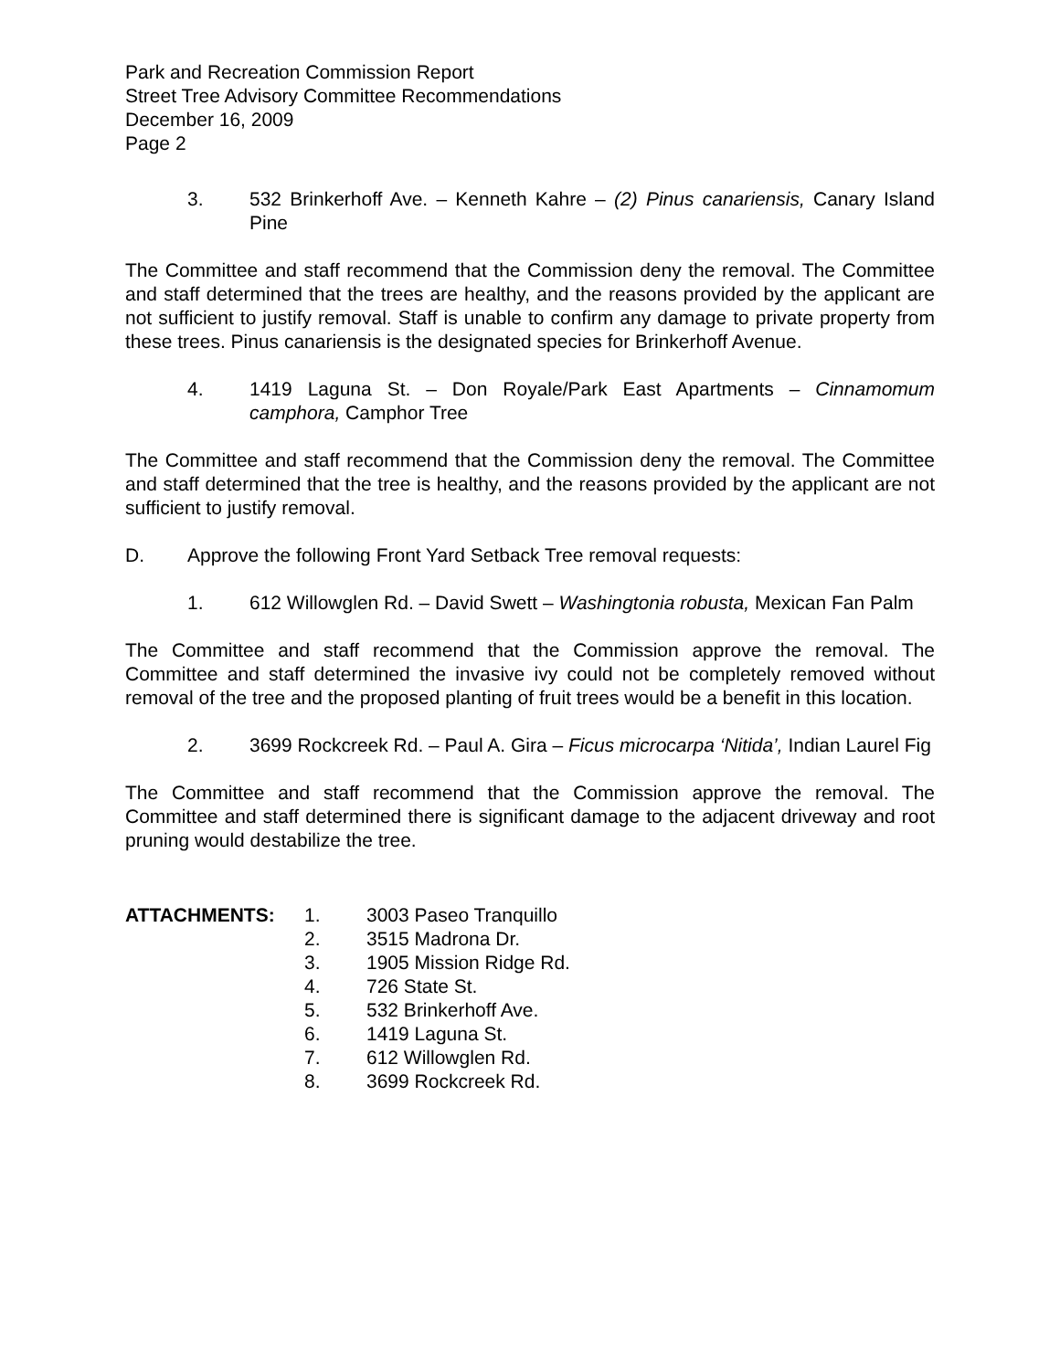Park and Recreation Commission Report
Street Tree Advisory Committee Recommendations
December 16, 2009
Page 2
3. 532 Brinkerhoff Ave. – Kenneth Kahre – (2) Pinus canariensis, Canary Island Pine
The Committee and staff recommend that the Commission deny the removal. The Committee and staff determined that the trees are healthy, and the reasons provided by the applicant are not sufficient to justify removal. Staff is unable to confirm any damage to private property from these trees. Pinus canariensis is the designated species for Brinkerhoff Avenue.
4. 1419 Laguna St. – Don Royale/Park East Apartments – Cinnamomum camphora, Camphor Tree
The Committee and staff recommend that the Commission deny the removal. The Committee and staff determined that the tree is healthy, and the reasons provided by the applicant are not sufficient to justify removal.
D. Approve the following Front Yard Setback Tree removal requests:
1. 612 Willowglen Rd. – David Swett – Washingtonia robusta, Mexican Fan Palm
The Committee and staff recommend that the Commission approve the removal. The Committee and staff determined the invasive ivy could not be completely removed without removal of the tree and the proposed planting of fruit trees would be a benefit in this location.
2. 3699 Rockcreek Rd. – Paul A. Gira – Ficus microcarpa ‘Nitida’, Indian Laurel Fig
The Committee and staff recommend that the Commission approve the removal. The Committee and staff determined there is significant damage to the adjacent driveway and root pruning would destabilize the tree.
ATTACHMENTS: 1. 3003 Paseo Tranquillo
2. 3515 Madrona Dr.
3. 1905 Mission Ridge Rd.
4. 726 State St.
5. 532 Brinkerhoff Ave.
6. 1419 Laguna St.
7. 612 Willowglen Rd.
8. 3699 Rockcreek Rd.